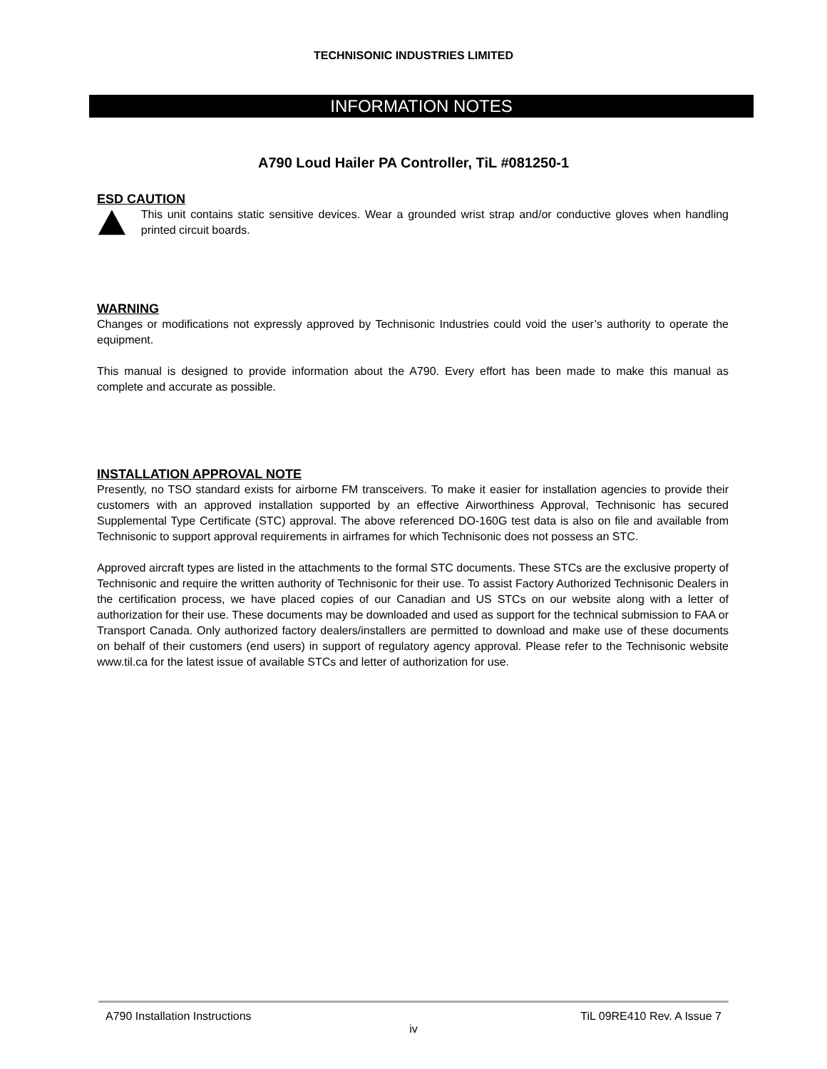TECHNISONIC INDUSTRIES LIMITED
INFORMATION NOTES
A790 Loud Hailer PA Controller, TiL #081250-1
ESD CAUTION
This unit contains static sensitive devices. Wear a grounded wrist strap and/or conductive gloves when handling printed circuit boards.
WARNING
Changes or modifications not expressly approved by Technisonic Industries could void the user’s authority to operate the equipment.
This manual is designed to provide information about the A790. Every effort has been made to make this manual as complete and accurate as possible.
INSTALLATION APPROVAL NOTE
Presently, no TSO standard exists for airborne FM transceivers. To make it easier for installation agencies to provide their customers with an approved installation supported by an effective Airworthiness Approval, Technisonic has secured Supplemental Type Certificate (STC) approval. The above referenced DO-160G test data is also on file and available from Technisonic to support approval requirements in airframes for which Technisonic does not possess an STC.
Approved aircraft types are listed in the attachments to the formal STC documents. These STCs are the exclusive property of Technisonic and require the written authority of Technisonic for their use. To assist Factory Authorized Technisonic Dealers in the certification process, we have placed copies of our Canadian and US STCs on our website along with a letter of authorization for their use. These documents may be downloaded and used as support for the technical submission to FAA or Transport Canada. Only authorized factory dealers/installers are permitted to download and make use of these documents on behalf of their customers (end users) in support of regulatory agency approval. Please refer to the Technisonic website www.til.ca for the latest issue of available STCs and letter of authorization for use.
A790 Installation Instructions TiL 09RE410 Rev. A Issue 7
iv